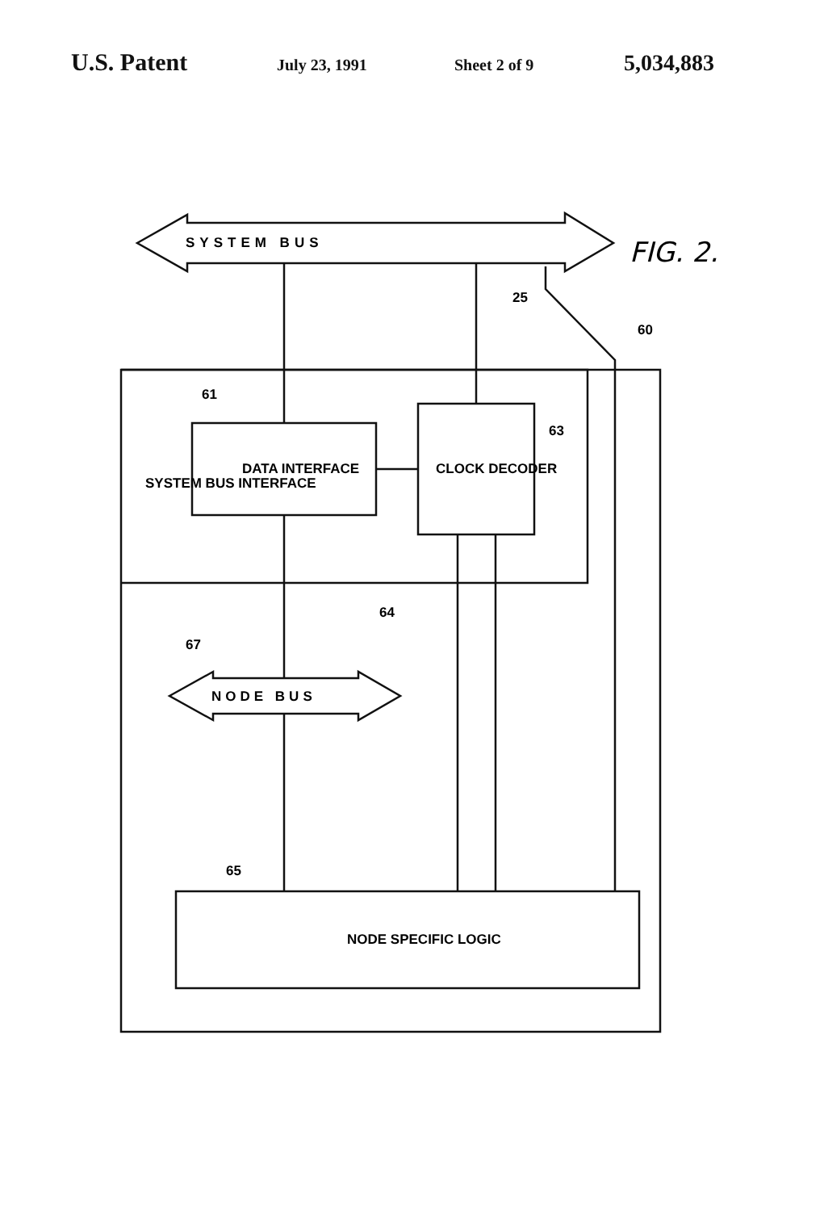U.S. Patent July 23, 1991 Sheet 2 of 9 5,034,883
SYSTEM BUS
NODE BUS
SYSTEM BUS INTERFACE
DATA INTERFACE
CLOCK DECODER
NODE SPECIFIC LOGIC
25
60
61
63
64
67
65
FIG. 2.